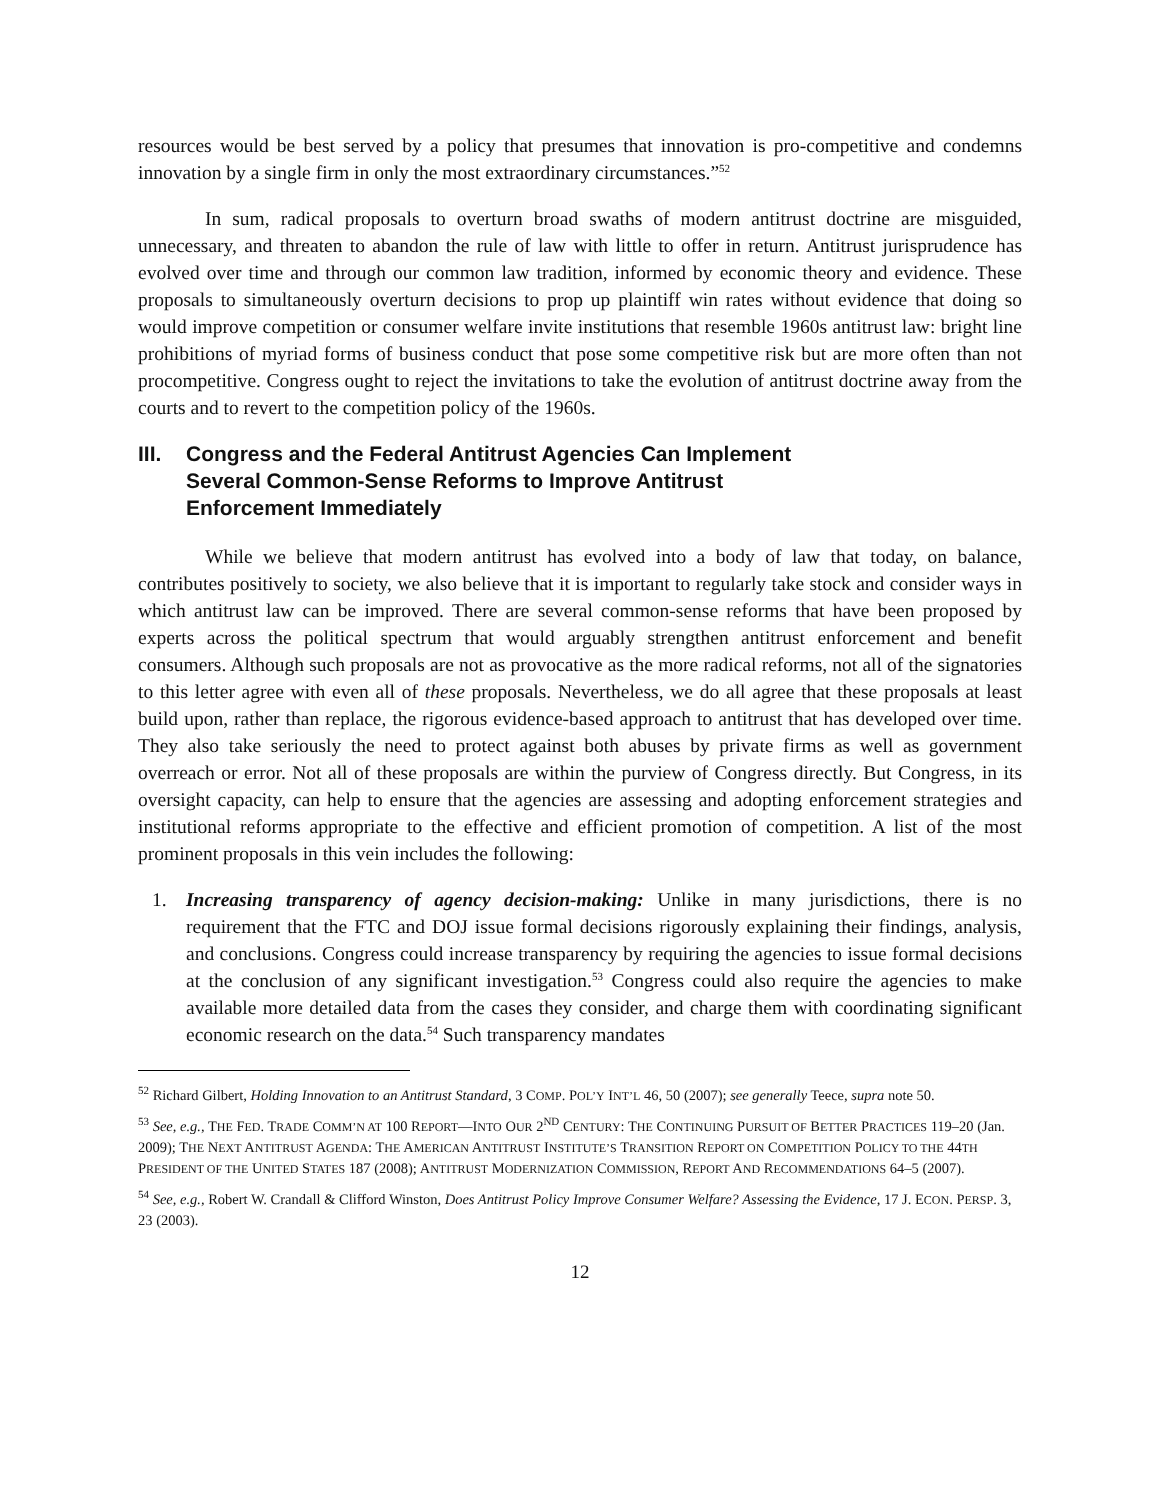resources would be best served by a policy that presumes that innovation is pro-competitive and condemns innovation by a single firm in only the most extraordinary circumstances.”<sup>52</sup>
In sum, radical proposals to overturn broad swaths of modern antitrust doctrine are misguided, unnecessary, and threaten to abandon the rule of law with little to offer in return. Antitrust jurisprudence has evolved over time and through our common law tradition, informed by economic theory and evidence. These proposals to simultaneously overturn decisions to prop up plaintiff win rates without evidence that doing so would improve competition or consumer welfare invite institutions that resemble 1960s antitrust law: bright line prohibitions of myriad forms of business conduct that pose some competitive risk but are more often than not procompetitive. Congress ought to reject the invitations to take the evolution of antitrust doctrine away from the courts and to revert to the competition policy of the 1960s.
III. Congress and the Federal Antitrust Agencies Can Implement
Several Common-Sense Reforms to Improve Antitrust
Enforcement Immediately
While we believe that modern antitrust has evolved into a body of law that today, on balance, contributes positively to society, we also believe that it is important to regularly take stock and consider ways in which antitrust law can be improved. There are several common-sense reforms that have been proposed by experts across the political spectrum that would arguably strengthen antitrust enforcement and benefit consumers. Although such proposals are not as provocative as the more radical reforms, not all of the signatories to this letter agree with even all of these proposals. Nevertheless, we do all agree that these proposals at least build upon, rather than replace, the rigorous evidence-based approach to antitrust that has developed over time. They also take seriously the need to protect against both abuses by private firms as well as government overreach or error. Not all of these proposals are within the purview of Congress directly. But Congress, in its oversight capacity, can help to ensure that the agencies are assessing and adopting enforcement strategies and institutional reforms appropriate to the effective and efficient promotion of competition. A list of the most prominent proposals in this vein includes the following:
1. Increasing transparency of agency decision-making: Unlike in many jurisdictions, there is no requirement that the FTC and DOJ issue formal decisions rigorously explaining their findings, analysis, and conclusions. Congress could increase transparency by requiring the agencies to issue formal decisions at the conclusion of any significant investigation.<sup>53</sup> Congress could also require the agencies to make available more detailed data from the cases they consider, and charge them with coordinating significant economic research on the data.<sup>54</sup> Such transparency mandates
<sup>52</sup> Richard Gilbert, Holding Innovation to an Antitrust Standard, 3 COMP. POL’Y INT’L 46, 50 (2007); see generally Teece, supra note 50.
<sup>53</sup> See, e.g., THE FED. TRADE COMM’N AT 100 REPORT—INTO OUR 2<sup>ND</sup> CENTURY: THE CONTINUING PURSUIT OF BETTER PRACTICES 119–20 (Jan. 2009); THE NEXT ANTITRUST AGENDA: THE AMERICAN ANTITRUST INSTITUTE’S TRANSITION REPORT ON COMPETITION POLICY TO THE 44TH PRESIDENT OF THE UNITED STATES 187 (2008); ANTITRUST MODERNIZATION COMMISSION, REPORT AND RECOMMENDATIONS 64–5 (2007).
<sup>54</sup> See, e.g., Robert W. Crandall & Clifford Winston, Does Antitrust Policy Improve Consumer Welfare? Assessing the Evidence, 17 J. ECON. PERSP. 3, 23 (2003).
12